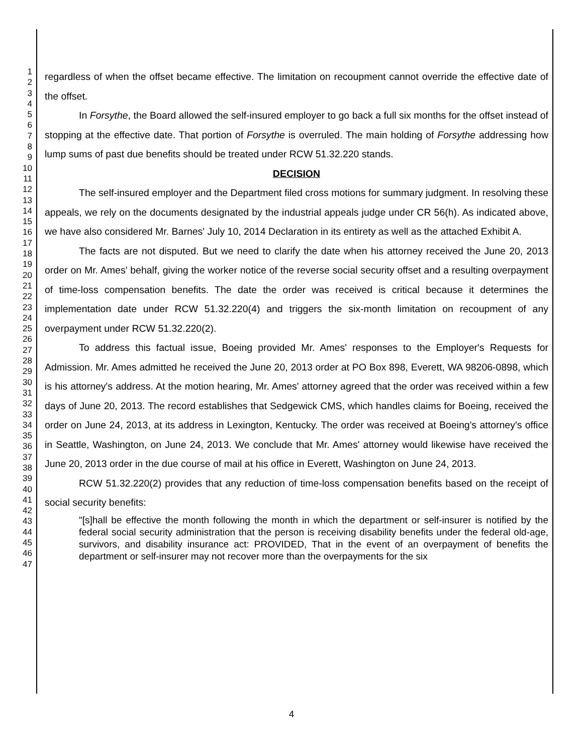1
2
3
4
5
6
7
8
9
10
11
12
13
14
15
16
17
18
19
20
21
22
23
24
25
26
27
28
29
30
31
32
33
34
35
36
37
38
39
40
41
42
43
44
45
46
47
regardless of when the offset became effective. The limitation on recoupment cannot override the effective date of the offset.
In Forsythe, the Board allowed the self-insured employer to go back a full six months for the offset instead of stopping at the effective date. That portion of Forsythe is overruled. The main holding of Forsythe addressing how lump sums of past due benefits should be treated under RCW 51.32.220 stands.
DECISION
The self-insured employer and the Department filed cross motions for summary judgment. In resolving these appeals, we rely on the documents designated by the industrial appeals judge under CR 56(h). As indicated above, we have also considered Mr. Barnes' July 10, 2014 Declaration in its entirety as well as the attached Exhibit A.
The facts are not disputed. But we need to clarify the date when his attorney received the June 20, 2013 order on Mr. Ames' behalf, giving the worker notice of the reverse social security offset and a resulting overpayment of time-loss compensation benefits. The date the order was received is critical because it determines the implementation date under RCW 51.32.220(4) and triggers the six-month limitation on recoupment of any overpayment under RCW 51.32.220(2).
To address this factual issue, Boeing provided Mr. Ames' responses to the Employer's Requests for Admission. Mr. Ames admitted he received the June 20, 2013 order at PO Box 898, Everett, WA 98206-0898, which is his attorney's address. At the motion hearing, Mr. Ames' attorney agreed that the order was received within a few days of June 20, 2013. The record establishes that Sedgewick CMS, which handles claims for Boeing, received the order on June 24, 2013, at its address in Lexington, Kentucky. The order was received at Boeing's attorney's office in Seattle, Washington, on June 24, 2013. We conclude that Mr. Ames' attorney would likewise have received the June 20, 2013 order in the due course of mail at his office in Everett, Washington on June 24, 2013.
RCW 51.32.220(2) provides that any reduction of time-loss compensation benefits based on the receipt of social security benefits:
"[s]hall be effective the month following the month in which the department or self-insurer is notified by the federal social security administration that the person is receiving disability benefits under the federal old-age, survivors, and disability insurance act: PROVIDED, That in the event of an overpayment of benefits the department or self-insurer may not recover more than the overpayments for the six
4